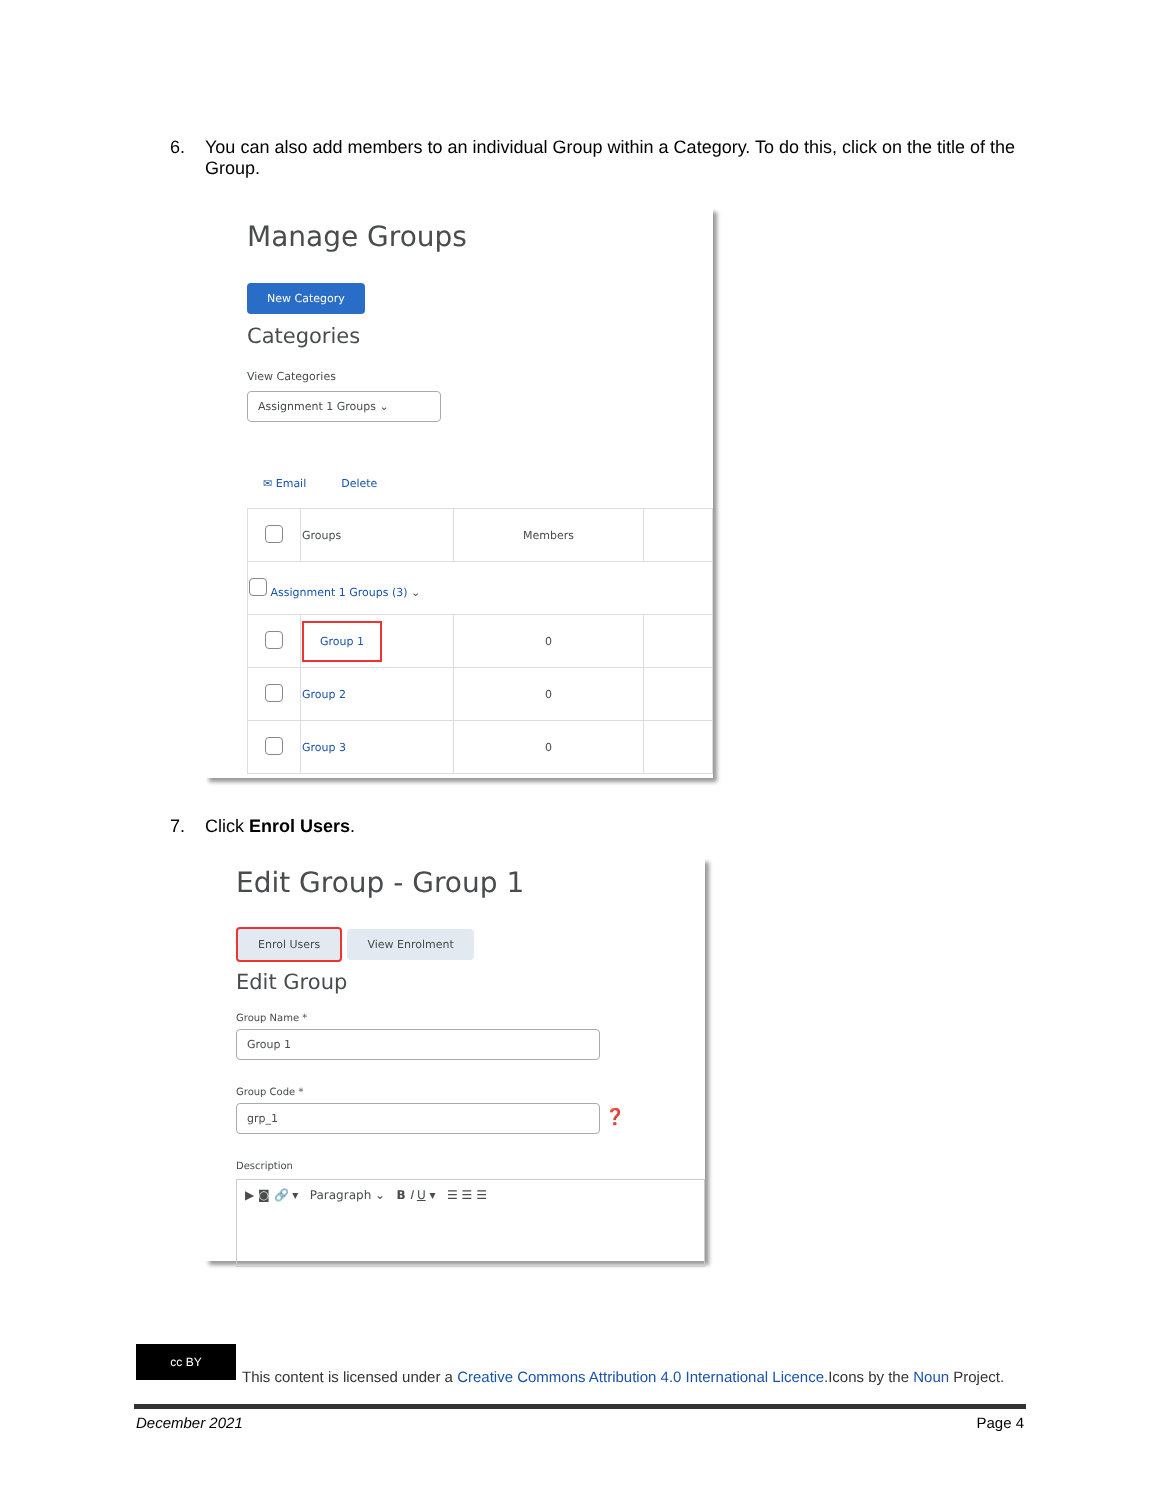6. You can also add members to an individual Group within a Category. To do this, click on the title of the
Group.
Manage Groups
New Category
Categories
View Categories
Assignment 1 Groups ⌄
✉ Email Delete
| | Groups | Members | |
| Assignment 1 Groups (3) ⌄ | | | |
| | Group 1 | 0 | |
| | Group 2 | 0 | |
| | Group 3 | 0 | |
7. Click Enrol Users.
Edit Group - Group 1
Enrol Users View Enrolment
Edit Group
Group Name *
Group 1
Group Code *
grp_1
❓
Description
▶ ◙ 🔗 ▾ Paragraph ⌄ B I U ▾ ☰ ☰ ☰
cc BY
This content is licensed under a Creative Commons Attribution 4.0 International Licence.Icons by the Noun Project.
December 2021 Page 4